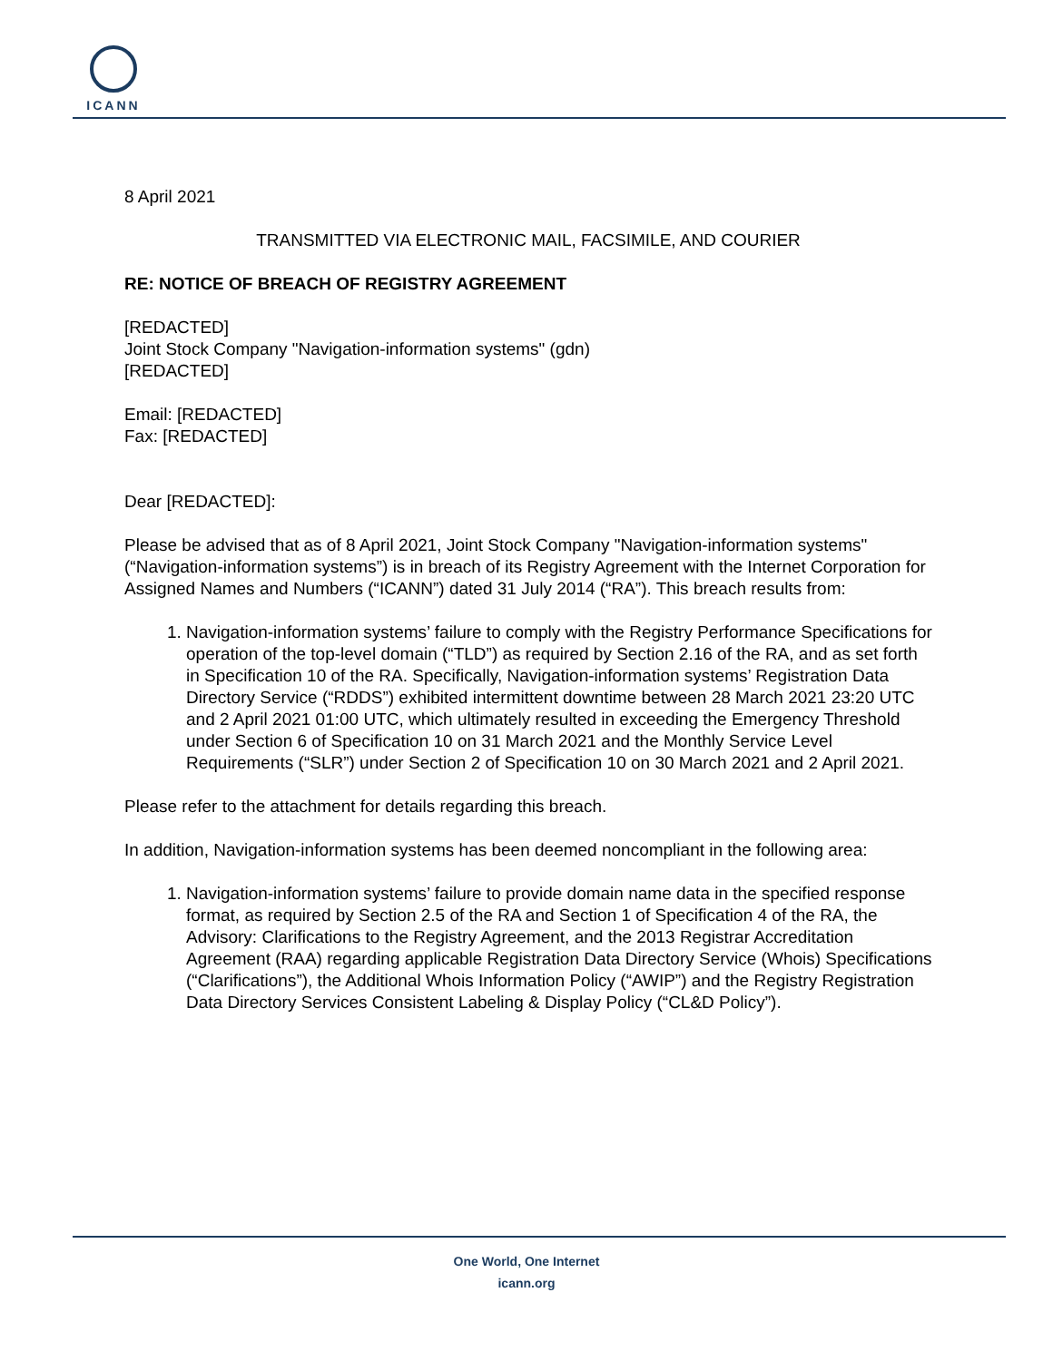ICANN
8 April 2021
TRANSMITTED VIA ELECTRONIC MAIL, FACSIMILE, AND COURIER
RE: NOTICE OF BREACH OF REGISTRY AGREEMENT
[REDACTED]
Joint Stock Company "Navigation-information systems" (gdn)
[REDACTED]
Email: [REDACTED]
Fax: [REDACTED]
Dear [REDACTED]:
Please be advised that as of 8 April 2021, Joint Stock Company "Navigation-information systems" (“Navigation-information systems”) is in breach of its Registry Agreement with the Internet Corporation for Assigned Names and Numbers (“ICANN”) dated 31 July 2014 (“RA”). This breach results from:
1. Navigation-information systems’ failure to comply with the Registry Performance Specifications for operation of the top-level domain (“TLD”) as required by Section 2.16 of the RA, and as set forth in Specification 10 of the RA. Specifically, Navigation-information systems’ Registration Data Directory Service (“RDDS”) exhibited intermittent downtime between 28 March 2021 23:20 UTC and 2 April 2021 01:00 UTC, which ultimately resulted in exceeding the Emergency Threshold under Section 6 of Specification 10 on 31 March 2021 and the Monthly Service Level Requirements (“SLR”) under Section 2 of Specification 10 on 30 March 2021 and 2 April 2021.
Please refer to the attachment for details regarding this breach.
In addition, Navigation-information systems has been deemed noncompliant in the following area:
1. Navigation-information systems’ failure to provide domain name data in the specified response format, as required by Section 2.5 of the RA and Section 1 of Specification 4 of the RA, the Advisory: Clarifications to the Registry Agreement, and the 2013 Registrar Accreditation Agreement (RAA) regarding applicable Registration Data Directory Service (Whois) Specifications (“Clarifications”), the Additional Whois Information Policy (“AWIP”) and the Registry Registration Data Directory Services Consistent Labeling & Display Policy (“CL&D Policy”).
One World, One Internet
icann.org